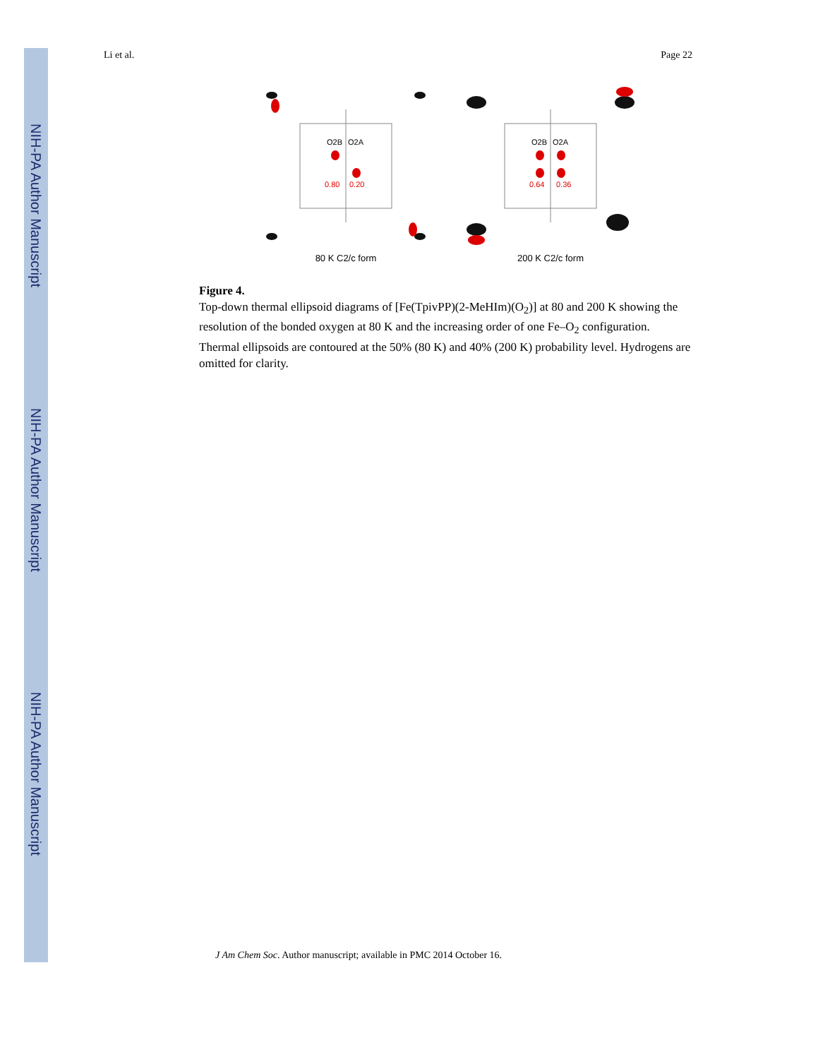NIH-PA Author Manuscript
NIH-PA Author Manuscript
NIH-PA Author Manuscript
Li et al. Page 22
O2B
O2A
0.80
0.20
80 K C2/c form
O2B
O2A
0.64
0.36
200 K C2/c form
Figure 4.
Top-down thermal ellipsoid diagrams of [Fe(TpivPP)(2-MeHIm)(O<sub>2</sub>)] at 80 and 200 K showing the resolution of the bonded oxygen at 80 K and the increasing order of one Fe–O<sub>2</sub> configuration. Thermal ellipsoids are contoured at the 50% (80 K) and 40% (200 K) probability level. Hydrogens are omitted for clarity.
J Am Chem Soc. Author manuscript; available in PMC 2014 October 16.